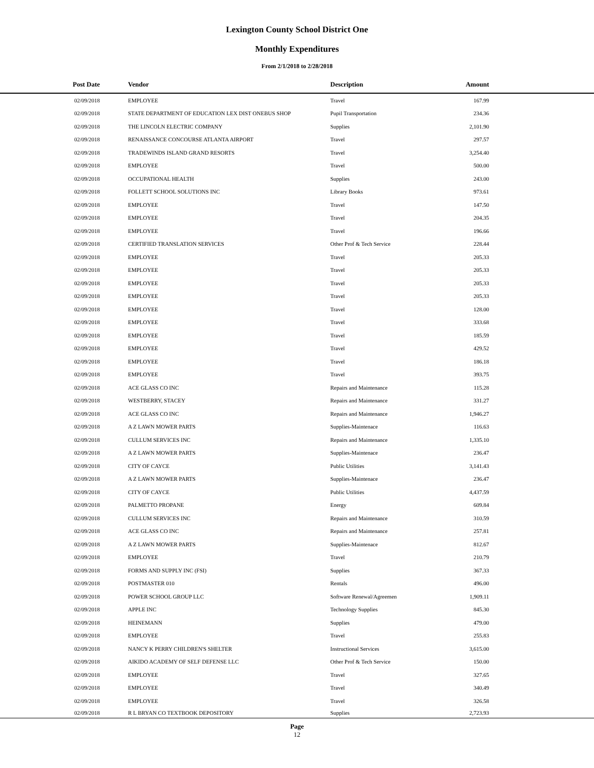Lexington County School District One
Monthly Expenditures
From 2/1/2018 to 2/28/2018
| Post Date | Vendor | Description | Amount | |
| --- | --- | --- | --- | --- |
| 02/09/2018 | EMPLOYEE | Travel | 167.99 | |
| 02/09/2018 | STATE DEPARTMENT OF EDUCATION LEX DIST ONEBUS SHOP | Pupil Transportation | 234.36 | |
| 02/09/2018 | THE LINCOLN ELECTRIC COMPANY | Supplies | 2,101.90 | |
| 02/09/2018 | RENAISSANCE CONCOURSE ATLANTA AIRPORT | Travel | 297.57 | |
| 02/09/2018 | TRADEWINDS ISLAND GRAND RESORTS | Travel | 3,254.40 | |
| 02/09/2018 | EMPLOYEE | Travel | 500.00 | |
| 02/09/2018 | OCCUPATIONAL HEALTH | Supplies | 243.00 | |
| 02/09/2018 | FOLLETT SCHOOL SOLUTIONS INC | Library Books | 973.61 | |
| 02/09/2018 | EMPLOYEE | Travel | 147.50 | |
| 02/09/2018 | EMPLOYEE | Travel | 204.35 | |
| 02/09/2018 | EMPLOYEE | Travel | 196.66 | |
| 02/09/2018 | CERTIFIED TRANSLATION SERVICES | Other Prof & Tech Service | 228.44 | |
| 02/09/2018 | EMPLOYEE | Travel | 205.33 | |
| 02/09/2018 | EMPLOYEE | Travel | 205.33 | |
| 02/09/2018 | EMPLOYEE | Travel | 205.33 | |
| 02/09/2018 | EMPLOYEE | Travel | 205.33 | |
| 02/09/2018 | EMPLOYEE | Travel | 128.00 | |
| 02/09/2018 | EMPLOYEE | Travel | 333.68 | |
| 02/09/2018 | EMPLOYEE | Travel | 185.59 | |
| 02/09/2018 | EMPLOYEE | Travel | 429.52 | |
| 02/09/2018 | EMPLOYEE | Travel | 186.18 | |
| 02/09/2018 | EMPLOYEE | Travel | 393.75 | |
| 02/09/2018 | ACE GLASS CO INC | Repairs and Maintenance | 115.28 | |
| 02/09/2018 | WESTBERRY, STACEY | Repairs and Maintenance | 331.27 | |
| 02/09/2018 | ACE GLASS CO INC | Repairs and Maintenance | 1,946.27 | |
| 02/09/2018 | A Z LAWN MOWER PARTS | Supplies-Maintenace | 116.63 | |
| 02/09/2018 | CULLUM SERVICES INC | Repairs and Maintenance | 1,335.10 | |
| 02/09/2018 | A Z LAWN MOWER PARTS | Supplies-Maintenace | 236.47 | |
| 02/09/2018 | CITY OF CAYCE | Public Utilities | 3,141.43 | |
| 02/09/2018 | A Z LAWN MOWER PARTS | Supplies-Maintenace | 236.47 | |
| 02/09/2018 | CITY OF CAYCE | Public Utilities | 4,437.59 | |
| 02/09/2018 | PALMETTO PROPANE | Energy | 609.84 | |
| 02/09/2018 | CULLUM SERVICES INC | Repairs and Maintenance | 310.59 | |
| 02/09/2018 | ACE GLASS CO INC | Repairs and Maintenance | 257.81 | |
| 02/09/2018 | A Z LAWN MOWER PARTS | Supplies-Maintenace | 812.67 | |
| 02/09/2018 | EMPLOYEE | Travel | 210.79 | |
| 02/09/2018 | FORMS AND SUPPLY INC (FSI) | Supplies | 367.33 | |
| 02/09/2018 | POSTMASTER 010 | Rentals | 496.00 | |
| 02/09/2018 | POWER SCHOOL GROUP LLC | Software Renewal/Agreemen | 1,909.11 | |
| 02/09/2018 | APPLE INC | Technology Supplies | 845.30 | |
| 02/09/2018 | HEINEMANN | Supplies | 479.00 | |
| 02/09/2018 | EMPLOYEE | Travel | 255.83 | |
| 02/09/2018 | NANCY K PERRY CHILDREN'S SHELTER | Instructional Services | 3,615.00 | |
| 02/09/2018 | AIKIDO ACADEMY OF SELF DEFENSE LLC | Other Prof & Tech Service | 150.00 | |
| 02/09/2018 | EMPLOYEE | Travel | 327.65 | |
| 02/09/2018 | EMPLOYEE | Travel | 340.49 | |
| 02/09/2018 | EMPLOYEE | Travel | 326.58 | |
| 02/09/2018 | R L BRYAN CO TEXTBOOK DEPOSITORY | Supplies | 2,723.93 | |
Page
12